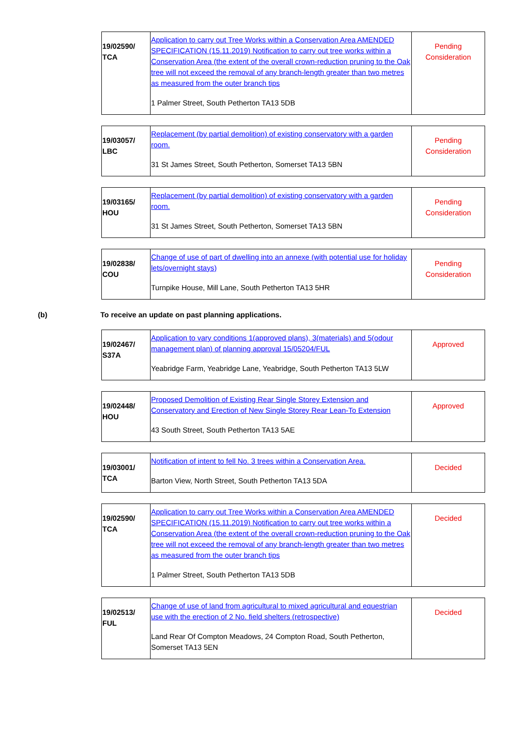| 19/02590/ TCA | Application to carry out Tree Works within a Conservation Area AMENDED SPECIFICATION (15.11.2019) Notification to carry out tree works within a Conservation Area (the extent of the overall crown-reduction pruning to the Oak tree will not exceed the removal of any branch-length greater than two metres as measured from the outer branch tips 1 Palmer Street, South Petherton TA13 5DB | Pending Consideration |
| 19/03057/ LBC | Replacement (by partial demolition) of existing conservatory with a garden room. 31 St James Street, South Petherton, Somerset TA13 5BN | Pending Consideration |
| 19/03165/ HOU | Replacement (by partial demolition) of existing conservatory with a garden room. 31 St James Street, South Petherton, Somerset TA13 5BN | Pending Consideration |
| 19/02838/ COU | Change of use of part of dwelling into an annexe (with potential use for holiday lets/overnight stays) Turnpike House, Mill Lane, South Petherton TA13 5HR | Pending Consideration |
(b) To receive an update on past planning applications.
| 19/02467/ S37A | Application to vary conditions 1(approved plans), 3(materials) and 5(odour management plan) of planning approval 15/05204/FUL Yeabridge Farm, Yeabridge Lane, Yeabridge, South Petherton TA13 5LW | Approved |
| 19/02448/ HOU | Proposed Demolition of Existing Rear Single Storey Extension and Conservatory and Erection of New Single Storey Rear Lean-To Extension 43 South Street, South Petherton TA13 5AE | Approved |
| 19/03001/ TCA | Notification of intent to fell No. 3 trees within a Conservation Area. Barton View, North Street, South Petherton TA13 5DA | Decided |
| 19/02590/ TCA | Application to carry out Tree Works within a Conservation Area AMENDED SPECIFICATION (15.11.2019) Notification to carry out tree works within a Conservation Area (the extent of the overall crown-reduction pruning to the Oak tree will not exceed the removal of any branch-length greater than two metres as measured from the outer branch tips 1 Palmer Street, South Petherton TA13 5DB | Decided |
| 19/02513/ FUL | Change of use of land from agricultural to mixed agricultural and equestrian use with the erection of 2 No. field shelters (retrospective) Land Rear Of Compton Meadows, 24 Compton Road, South Petherton, Somerset TA13 5EN | Decided |